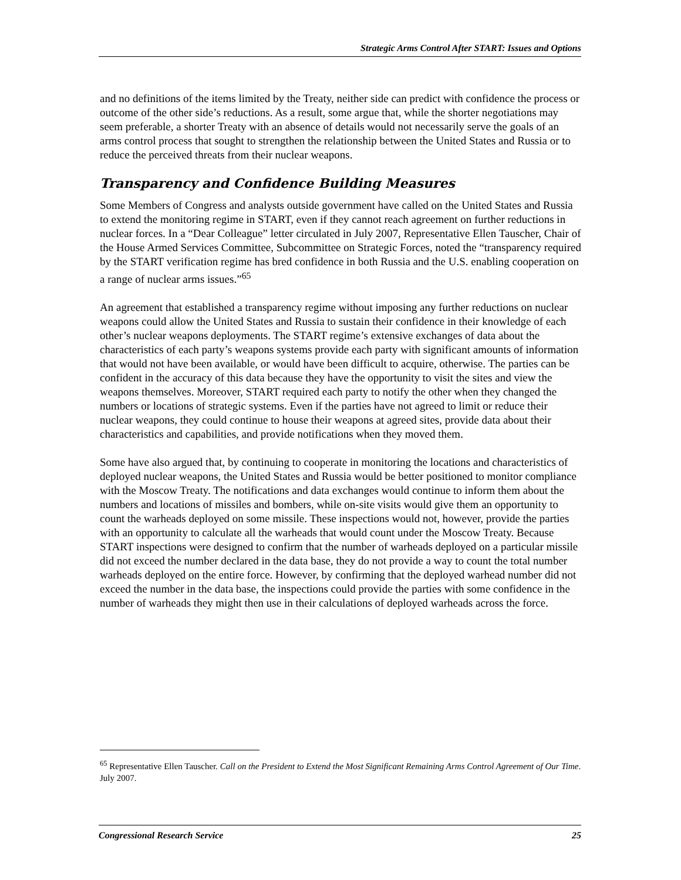Strategic Arms Control After START: Issues and Options
and no definitions of the items limited by the Treaty, neither side can predict with confidence the process or outcome of the other side’s reductions. As a result, some argue that, while the shorter negotiations may seem preferable, a shorter Treaty with an absence of details would not necessarily serve the goals of an arms control process that sought to strengthen the relationship between the United States and Russia or to reduce the perceived threats from their nuclear weapons.
Transparency and Confidence Building Measures
Some Members of Congress and analysts outside government have called on the United States and Russia to extend the monitoring regime in START, even if they cannot reach agreement on further reductions in nuclear forces. In a “Dear Colleague” letter circulated in July 2007, Representative Ellen Tauscher, Chair of the House Armed Services Committee, Subcommittee on Strategic Forces, noted the “transparency required by the START verification regime has bred confidence in both Russia and the U.S. enabling cooperation on a range of nuclear arms issues.”<sup>65</sup>
An agreement that established a transparency regime without imposing any further reductions on nuclear weapons could allow the United States and Russia to sustain their confidence in their knowledge of each other’s nuclear weapons deployments. The START regime’s extensive exchanges of data about the characteristics of each party’s weapons systems provide each party with significant amounts of information that would not have been available, or would have been difficult to acquire, otherwise. The parties can be confident in the accuracy of this data because they have the opportunity to visit the sites and view the weapons themselves. Moreover, START required each party to notify the other when they changed the numbers or locations of strategic systems. Even if the parties have not agreed to limit or reduce their nuclear weapons, they could continue to house their weapons at agreed sites, provide data about their characteristics and capabilities, and provide notifications when they moved them.
Some have also argued that, by continuing to cooperate in monitoring the locations and characteristics of deployed nuclear weapons, the United States and Russia would be better positioned to monitor compliance with the Moscow Treaty. The notifications and data exchanges would continue to inform them about the numbers and locations of missiles and bombers, while on-site visits would give them an opportunity to count the warheads deployed on some missile. These inspections would not, however, provide the parties with an opportunity to calculate all the warheads that would count under the Moscow Treaty. Because START inspections were designed to confirm that the number of warheads deployed on a particular missile did not exceed the number declared in the data base, they do not provide a way to count the total number warheads deployed on the entire force. However, by confirming that the deployed warhead number did not exceed the number in the data base, the inspections could provide the parties with some confidence in the number of warheads they might then use in their calculations of deployed warheads across the force.
<sup>65</sup> Representative Ellen Tauscher. Call on the President to Extend the Most Significant Remaining Arms Control Agreement of Our Time. July 2007.
Congressional Research Service 25